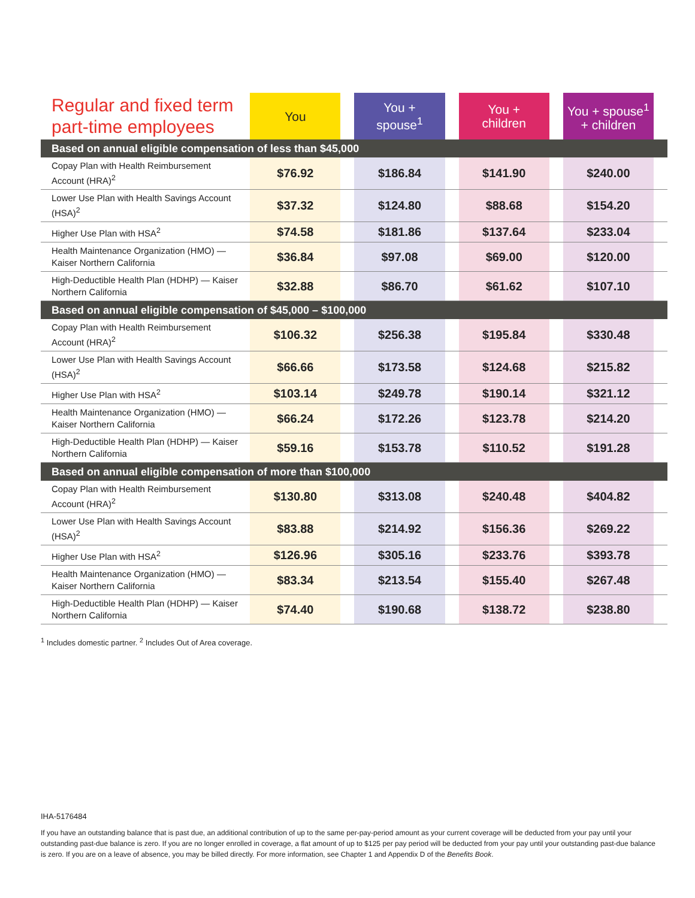| Regular and fixed term part-time employees | You | | You + spouse<sup>1</sup> | | You + children | | You + spouse<sup>1</sup> + children | |
| --- | --- | --- | --- | --- | --- | --- | --- | --- |
| Based on annual eligible compensation of less than $45,000 | | | | | | | | |
| Copay Plan with Health Reimbursement Account (HRA)<sup>2</sup> | $76.92 | | $186.84 | | $141.90 | | $240.00 | |
| Lower Use Plan with Health Savings Account (HSA)<sup>2</sup> | $37.32 | | $124.80 | | $88.68 | | $154.20 | |
| Higher Use Plan with HSA<sup>2</sup> | $74.58 | | $181.86 | | $137.64 | | $233.04 | |
| Health Maintenance Organization (HMO) — Kaiser Northern California | $36.84 | | $97.08 | | $69.00 | | $120.00 | |
| High-Deductible Health Plan (HDHP) — Kaiser Northern California | $32.88 | | $86.70 | | $61.62 | | $107.10 | |
| Based on annual eligible compensation of $45,000 – $100,000 | | | | | | | | |
| Copay Plan with Health Reimbursement Account (HRA)<sup>2</sup> | $106.32 | | $256.38 | | $195.84 | | $330.48 | |
| Lower Use Plan with Health Savings Account (HSA)<sup>2</sup> | $66.66 | | $173.58 | | $124.68 | | $215.82 | |
| Higher Use Plan with HSA<sup>2</sup> | $103.14 | | $249.78 | | $190.14 | | $321.12 | |
| Health Maintenance Organization (HMO) — Kaiser Northern California | $66.24 | | $172.26 | | $123.78 | | $214.20 | |
| High-Deductible Health Plan (HDHP) — Kaiser Northern California | $59.16 | | $153.78 | | $110.52 | | $191.28 | |
| Based on annual eligible compensation of more than $100,000 | | | | | | | | |
| Copay Plan with Health Reimbursement Account (HRA)<sup>2</sup> | $130.80 | | $313.08 | | $240.48 | | $404.82 | |
| Lower Use Plan with Health Savings Account (HSA)<sup>2</sup> | $83.88 | | $214.92 | | $156.36 | | $269.22 | |
| Higher Use Plan with HSA<sup>2</sup> | $126.96 | | $305.16 | | $233.76 | | $393.78 | |
| Health Maintenance Organization (HMO) — Kaiser Northern California | $83.34 | | $213.54 | | $155.40 | | $267.48 | |
| High-Deductible Health Plan (HDHP) — Kaiser Northern California | $74.40 | | $190.68 | | $138.72 | | $238.80 | |
<sup>1</sup> Includes domestic partner. <sup>2</sup> Includes Out of Area coverage.
IHA-5176484
If you have an outstanding balance that is past due, an additional contribution of up to the same per-pay-period amount as your current coverage will be deducted from your pay until your outstanding past-due balance is zero. If you are no longer enrolled in coverage, a flat amount of up to $125 per pay period will be deducted from your pay until your outstanding past-due balance is zero. If you are on a leave of absence, you may be billed directly. For more information, see Chapter 1 and Appendix D of the Benefits Book.